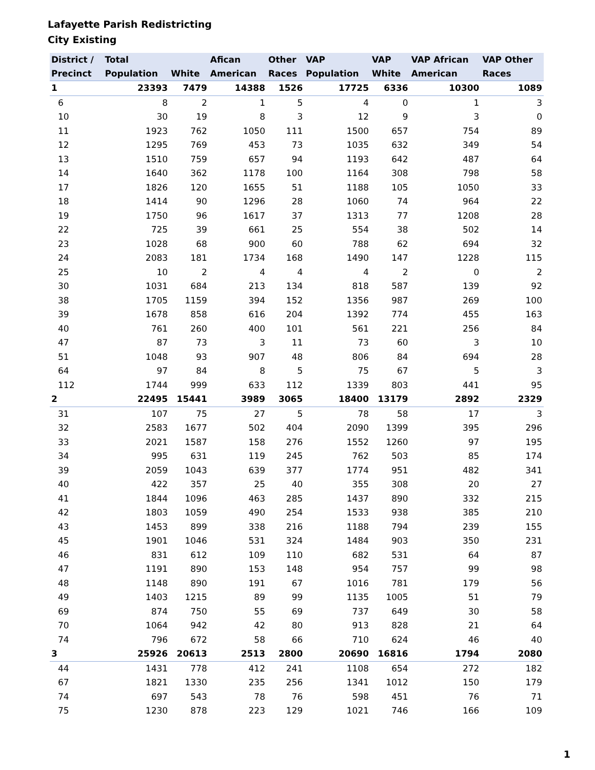Lafayette Parish Redistricting
City Existing
| District / Precinct | Total Population | White | Afican American | Other Races | VAP Population | VAP White | VAP African American | VAP Other Races |
| --- | --- | --- | --- | --- | --- | --- | --- | --- |
| 1 | 23393 | 7479 | 14388 | 1526 | 17725 | 6336 | 10300 | 1089 |
| 6 | 8 | 2 | 1 | 5 | 4 | 0 | 1 | 3 |
| 10 | 30 | 19 | 8 | 3 | 12 | 9 | 3 | 0 |
| 11 | 1923 | 762 | 1050 | 111 | 1500 | 657 | 754 | 89 |
| 12 | 1295 | 769 | 453 | 73 | 1035 | 632 | 349 | 54 |
| 13 | 1510 | 759 | 657 | 94 | 1193 | 642 | 487 | 64 |
| 14 | 1640 | 362 | 1178 | 100 | 1164 | 308 | 798 | 58 |
| 17 | 1826 | 120 | 1655 | 51 | 1188 | 105 | 1050 | 33 |
| 18 | 1414 | 90 | 1296 | 28 | 1060 | 74 | 964 | 22 |
| 19 | 1750 | 96 | 1617 | 37 | 1313 | 77 | 1208 | 28 |
| 22 | 725 | 39 | 661 | 25 | 554 | 38 | 502 | 14 |
| 23 | 1028 | 68 | 900 | 60 | 788 | 62 | 694 | 32 |
| 24 | 2083 | 181 | 1734 | 168 | 1490 | 147 | 1228 | 115 |
| 25 | 10 | 2 | 4 | 4 | 4 | 2 | 0 | 2 |
| 30 | 1031 | 684 | 213 | 134 | 818 | 587 | 139 | 92 |
| 38 | 1705 | 1159 | 394 | 152 | 1356 | 987 | 269 | 100 |
| 39 | 1678 | 858 | 616 | 204 | 1392 | 774 | 455 | 163 |
| 40 | 761 | 260 | 400 | 101 | 561 | 221 | 256 | 84 |
| 47 | 87 | 73 | 3 | 11 | 73 | 60 | 3 | 10 |
| 51 | 1048 | 93 | 907 | 48 | 806 | 84 | 694 | 28 |
| 64 | 97 | 84 | 8 | 5 | 75 | 67 | 5 | 3 |
| 112 | 1744 | 999 | 633 | 112 | 1339 | 803 | 441 | 95 |
| 2 | 22495 | 15441 | 3989 | 3065 | 18400 | 13179 | 2892 | 2329 |
| 31 | 107 | 75 | 27 | 5 | 78 | 58 | 17 | 3 |
| 32 | 2583 | 1677 | 502 | 404 | 2090 | 1399 | 395 | 296 |
| 33 | 2021 | 1587 | 158 | 276 | 1552 | 1260 | 97 | 195 |
| 34 | 995 | 631 | 119 | 245 | 762 | 503 | 85 | 174 |
| 39 | 2059 | 1043 | 639 | 377 | 1774 | 951 | 482 | 341 |
| 40 | 422 | 357 | 25 | 40 | 355 | 308 | 20 | 27 |
| 41 | 1844 | 1096 | 463 | 285 | 1437 | 890 | 332 | 215 |
| 42 | 1803 | 1059 | 490 | 254 | 1533 | 938 | 385 | 210 |
| 43 | 1453 | 899 | 338 | 216 | 1188 | 794 | 239 | 155 |
| 45 | 1901 | 1046 | 531 | 324 | 1484 | 903 | 350 | 231 |
| 46 | 831 | 612 | 109 | 110 | 682 | 531 | 64 | 87 |
| 47 | 1191 | 890 | 153 | 148 | 954 | 757 | 99 | 98 |
| 48 | 1148 | 890 | 191 | 67 | 1016 | 781 | 179 | 56 |
| 49 | 1403 | 1215 | 89 | 99 | 1135 | 1005 | 51 | 79 |
| 69 | 874 | 750 | 55 | 69 | 737 | 649 | 30 | 58 |
| 70 | 1064 | 942 | 42 | 80 | 913 | 828 | 21 | 64 |
| 74 | 796 | 672 | 58 | 66 | 710 | 624 | 46 | 40 |
| 3 | 25926 | 20613 | 2513 | 2800 | 20690 | 16816 | 1794 | 2080 |
| 44 | 1431 | 778 | 412 | 241 | 1108 | 654 | 272 | 182 |
| 67 | 1821 | 1330 | 235 | 256 | 1341 | 1012 | 150 | 179 |
| 74 | 697 | 543 | 78 | 76 | 598 | 451 | 76 | 71 |
| 75 | 1230 | 878 | 223 | 129 | 1021 | 746 | 166 | 109 |
1